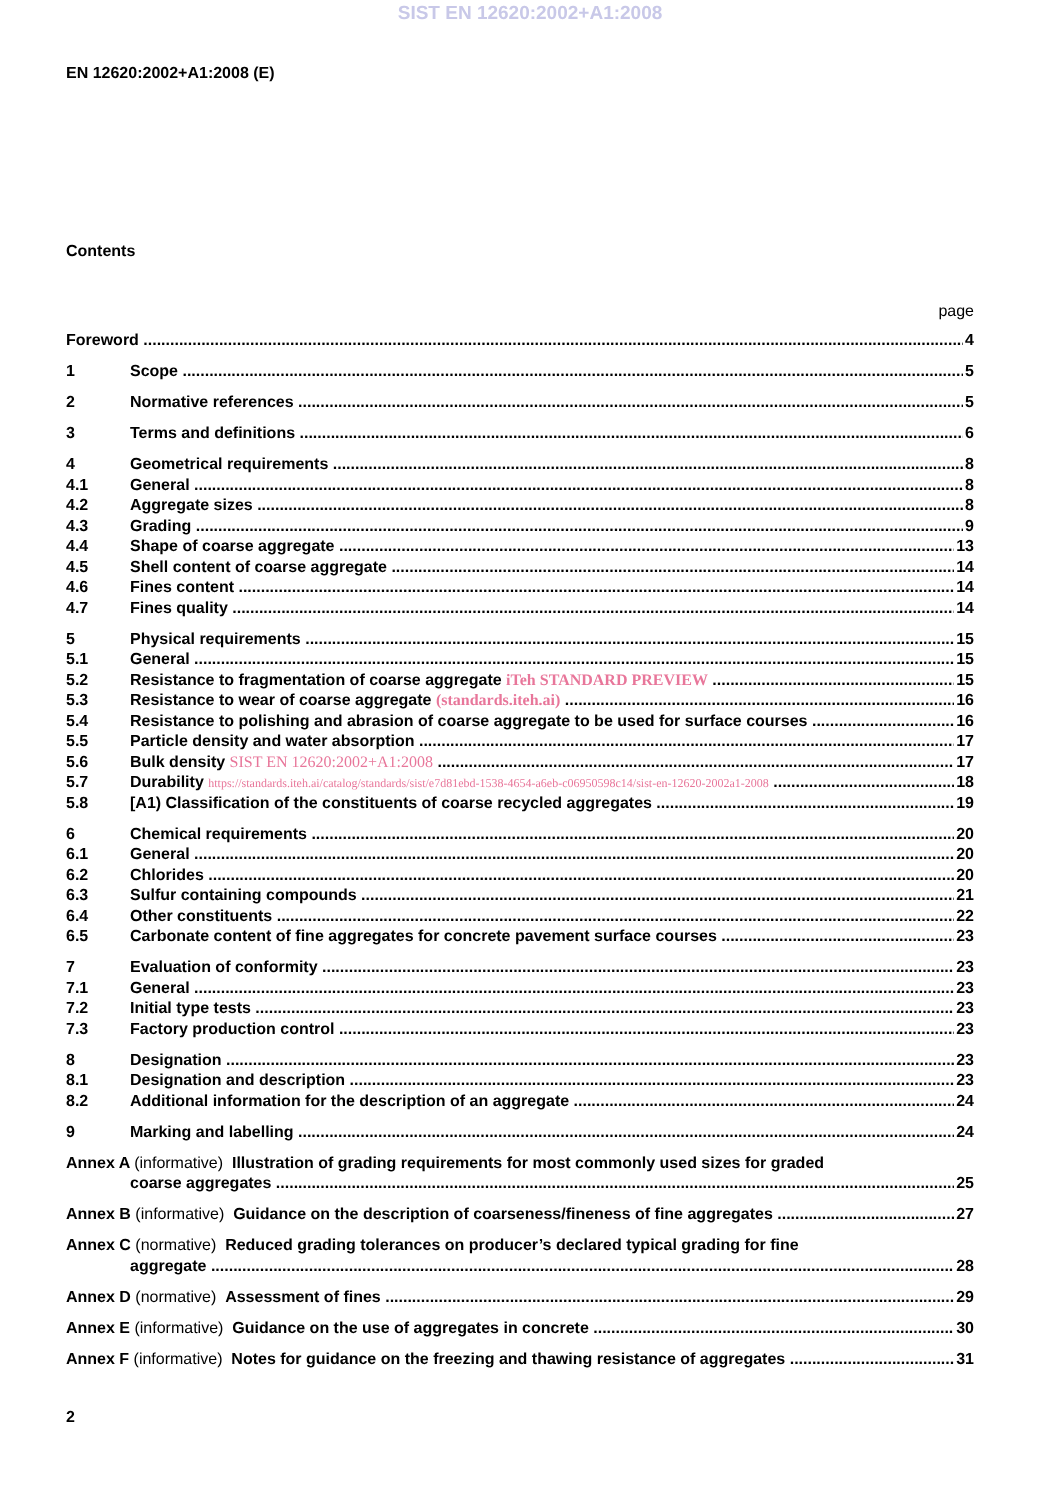SIST EN 12620:2002+A1:2008
EN 12620:2002+A1:2008 (E)
Contents
page
Foreword 4
1 Scope 5
2 Normative references 5
3 Terms and definitions 6
4 Geometrical requirements 8
4.1 General 8
4.2 Aggregate sizes 8
4.3 Grading 9
4.4 Shape of coarse aggregate 13
4.5 Shell content of coarse aggregate 14
4.6 Fines content 14
4.7 Fines quality 14
5 Physical requirements 15
5.1 General 15
5.2 Resistance to fragmentation of coarse aggregate iTeh STANDARD PREVIEW 15
5.3 Resistance to wear of coarse aggregate (standards.iteh.ai) 16
5.4 Resistance to polishing and abrasion of coarse aggregate to be used for surface courses 16
5.5 Particle density and water absorption 17
5.6 Bulk density SIST EN 12620:2002+A1:2008 17
5.7 Durability https://standards.iteh.ai/catalog/standards/sist/e7d81ebd-1538-4654-a6eb-c06950598c14/sist-en-12620-2002a1-2008 18
5.8 [A1) Classification of the constituents of coarse recycled aggregates 19
6 Chemical requirements 20
6.1 General 20
6.2 Chlorides 20
6.3 Sulfur containing compounds 21
6.4 Other constituents 22
6.5 Carbonate content of fine aggregates for concrete pavement surface courses 23
7 Evaluation of conformity 23
7.1 General 23
7.2 Initial type tests 23
7.3 Factory production control 23
8 Designation 23
8.1 Designation and description 23
8.2 Additional information for the description of an aggregate 24
9 Marking and labelling 24
Annex A (informative) Illustration of grading requirements for most commonly used sizes for graded
coarse aggregates 25
Annex B (informative) Guidance on the description of coarseness/fineness of fine aggregates 27
Annex C (normative) Reduced grading tolerances on producer’s declared typical grading for fine
aggregate 28
Annex D (normative) Assessment of fines 29
Annex E (informative) Guidance on the use of aggregates in concrete 30
Annex F (informative) Notes for guidance on the freezing and thawing resistance of aggregates 31
2